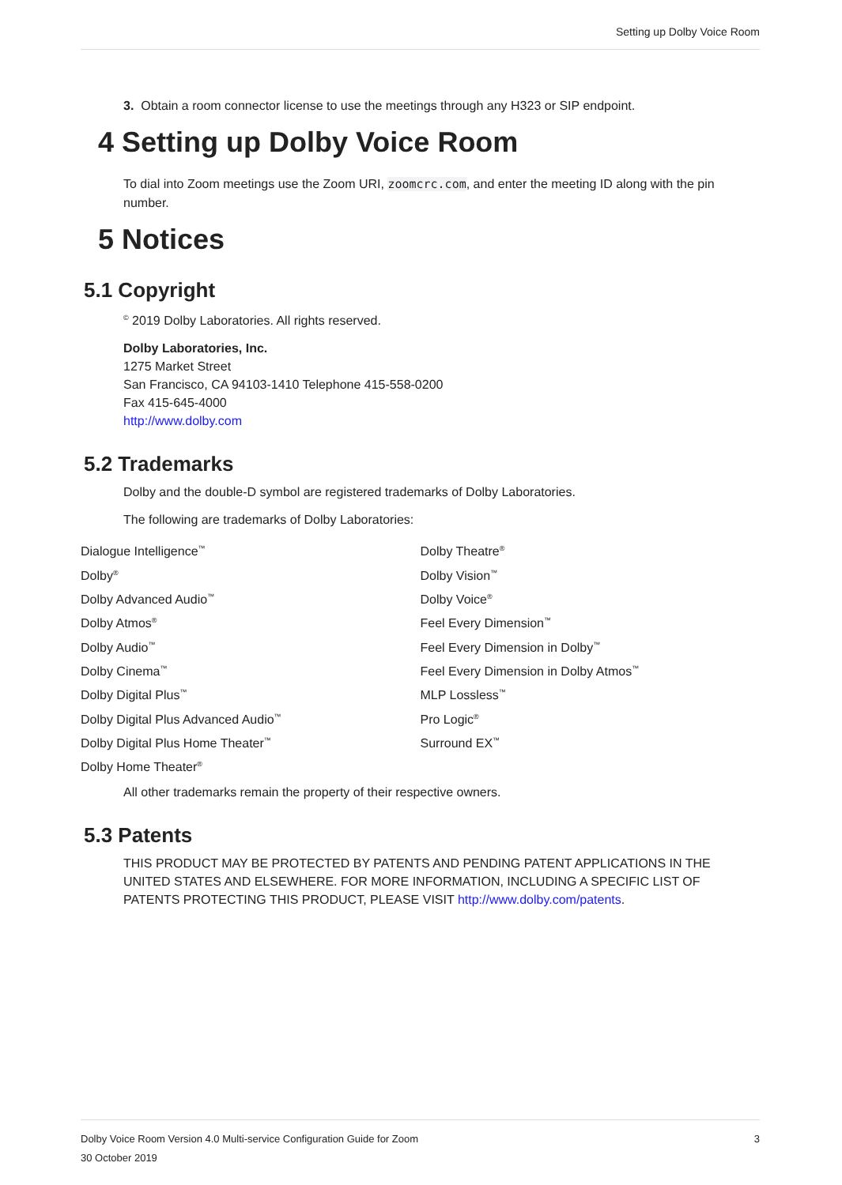Setting up Dolby Voice Room
3. Obtain a room connector license to use the meetings through any H323 or SIP endpoint.
4 Setting up Dolby Voice Room
To dial into Zoom meetings use the Zoom URI, zoomcrc.com, and enter the meeting ID along with the pin number.
5 Notices
5.1 Copyright
<sup>©</sup> 2019 Dolby Laboratories. All rights reserved.
Dolby Laboratories, Inc.
1275 Market Street
San Francisco, CA 94103-1410 Telephone 415-558-0200
Fax 415-645-4000
http://www.dolby.com
5.2 Trademarks
Dolby and the double-D symbol are registered trademarks of Dolby Laboratories.
The following are trademarks of Dolby Laboratories:
Dialogue Intelligence<sup>™</sup>
Dolby<sup>®</sup>
Dolby Advanced Audio<sup>™</sup>
Dolby Atmos<sup>®</sup>
Dolby Audio<sup>™</sup>
Dolby Cinema<sup>™</sup>
Dolby Digital Plus<sup>™</sup>
Dolby Digital Plus Advanced Audio<sup>™</sup>
Dolby Digital Plus Home Theater<sup>™</sup>
Dolby Home Theater<sup>®</sup>
Dolby Theatre<sup>®</sup>
Dolby Vision<sup>™</sup>
Dolby Voice<sup>®</sup>
Feel Every Dimension<sup>™</sup>
Feel Every Dimension in Dolby<sup>™</sup>
Feel Every Dimension in Dolby Atmos<sup>™</sup>
MLP Lossless<sup>™</sup>
Pro Logic<sup>®</sup>
Surround EX<sup>™</sup>
All other trademarks remain the property of their respective owners.
5.3 Patents
THIS PRODUCT MAY BE PROTECTED BY PATENTS AND PENDING PATENT APPLICATIONS IN THE UNITED STATES AND ELSEWHERE. FOR MORE INFORMATION, INCLUDING A SPECIFIC LIST OF PATENTS PROTECTING THIS PRODUCT, PLEASE VISIT http://www.dolby.com/patents.
Dolby Voice Room Version 4.0 Multi-service Configuration Guide for Zoom 3
30 October 2019